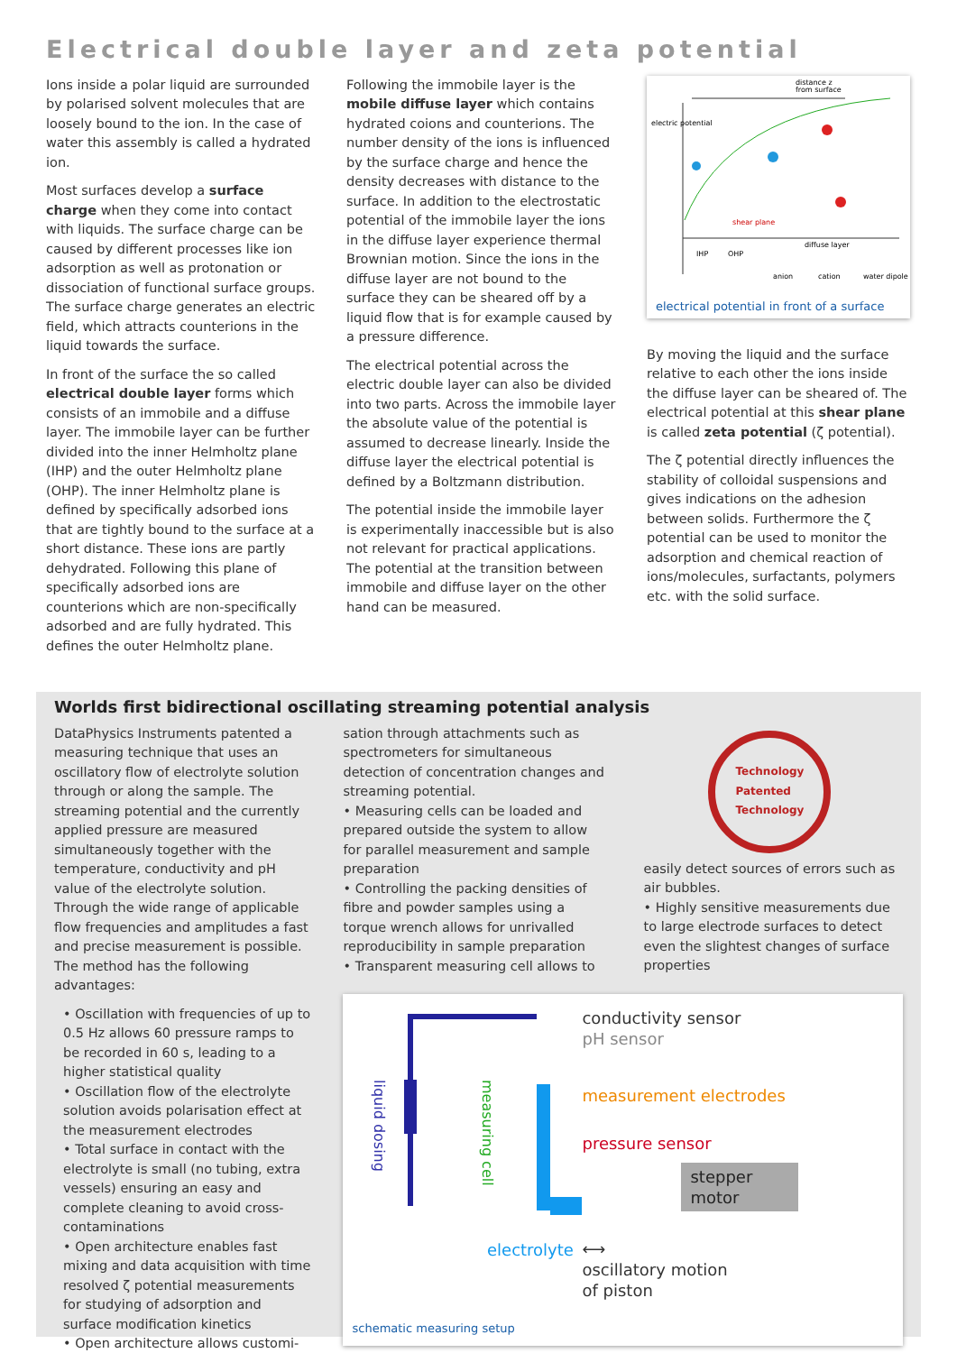Electrical double layer and zeta potential
Ions inside a polar liquid are surrounded by polarised solvent molecules that are loosely bound to the ion. In the case of water this assembly is called a hydrated ion.
Most surfaces develop a surface charge when they come into contact with liquids. The surface charge can be caused by different processes like ion adsorption as well as protonation or dissociation of functional surface groups. The surface charge generates an electric field, which attracts counterions in the liquid towards the surface.
In front of the surface the so called electrical double layer forms which consists of an immobile and a diffuse layer. The immobile layer can be further divided into the inner Helmholtz plane (IHP) and the outer Helmholtz plane (OHP). The inner Helmholtz plane is defined by specifically adsorbed ions that are tightly bound to the surface at a short distance. These ions are partly dehydrated. Following this plane of specifically adsorbed ions are counterions which are non-specifically adsorbed and are fully hydrated. This defines the outer Helmholtz plane.
Following the immobile layer is the mobile diffuse layer which contains hydrated coions and counterions. The number density of the ions is influenced by the surface charge and hence the density decreases with distance to the surface. In addition to the electrostatic potential of the immobile layer the ions in the diffuse layer experience thermal Brownian motion. Since the ions in the diffuse layer are not bound to the surface they can be sheared off by a liquid flow that is for example caused by a pressure difference.
The electrical potential across the electric double layer can also be divided into two parts. Across the immobile layer the absolute value of the potential is assumed to decrease linearly. Inside the diffuse layer the electrical potential is defined by a Boltzmann distribution.
The potential inside the immobile layer is experimentally inaccessible but is also not relevant for practical applications. The potential at the transition between immobile and diffuse layer on the other hand can be measured.
distance z
from surface
electric potential
shear plane
diffuse layer
IHP
OHP
anion
cation
water dipole
electrical potential in front of a surface
By moving the liquid and the surface relative to each other the ions inside the diffuse layer can be sheared of. The electrical potential at this shear plane is called zeta potential (ζ potential).
The ζ potential directly influences the stability of colloidal suspensions and gives indications on the adhesion between solids. Furthermore the ζ potential can be used to monitor the adsorption and chemical reaction of ions/molecules, surfactants, polymers etc. with the solid surface.
Worlds first bidirectional oscillating streaming potential analysis
DataPhysics Instruments patented a measuring technique that uses an oscillatory flow of electrolyte solution through or along the sample. The streaming potential and the currently applied pressure are measured simultaneously together with the temperature, conductivity and pH value of the electrolyte solution. Through the wide range of applicable flow frequencies and amplitudes a fast and precise measurement is possible. The method has the following advantages:
• Oscillation with frequencies of up to 0.5 Hz allows 60 pressure ramps to be recorded in 60 s, leading to a higher statistical quality
• Oscillation flow of the electrolyte solution avoids polarisation effect at the measurement electrodes
• Total surface in contact with the electrolyte is small (no tubing, extra vessels) ensuring an easy and complete cleaning to avoid cross-contaminations
• Open architecture enables fast mixing and data acquisition with time resolved ζ potential measurements for studying of adsorption and surface modification kinetics
• Open architecture allows customi-
sation through attachments such as spectrometers for simultaneous detection of concentration changes and streaming potential.
• Measuring cells can be loaded and prepared outside the system to allow for parallel measurement and sample preparation
• Controlling the packing densities of fibre and powder samples using a torque wrench allows for unrivalled reproducibility in sample preparation
• Transparent measuring cell allows to
Technology
Patented
Technology
easily detect sources of errors such as air bubbles.
• Highly sensitive measurements due to large electrode surfaces to detect even the slightest changes of surface properties
liquid dosing
measuring cell
electrolyte
conductivity sensor
pH sensor
measurement electrodes
pressure sensor
stepper
motor
⟷
oscillatory motion
of piston
schematic measuring setup